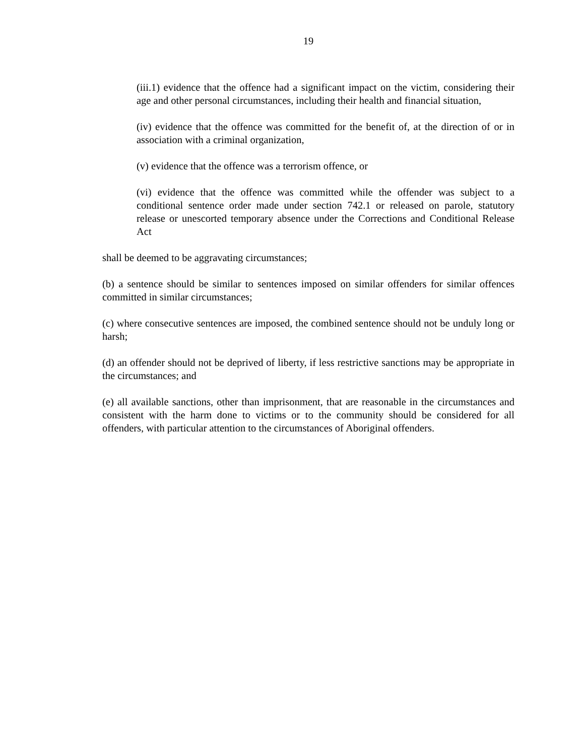19
(iii.1) evidence that the offence had a significant impact on the victim, considering their age and other personal circumstances, including their health and financial situation,
(iv) evidence that the offence was committed for the benefit of, at the direction of or in association with a criminal organization,
(v) evidence that the offence was a terrorism offence, or
(vi) evidence that the offence was committed while the offender was subject to a conditional sentence order made under section 742.1 or released on parole, statutory release or unescorted temporary absence under the Corrections and Conditional Release Act
shall be deemed to be aggravating circumstances;
(b) a sentence should be similar to sentences imposed on similar offenders for similar offences committed in similar circumstances;
(c) where consecutive sentences are imposed, the combined sentence should not be unduly long or harsh;
(d) an offender should not be deprived of liberty, if less restrictive sanctions may be appropriate in the circumstances; and
(e) all available sanctions, other than imprisonment, that are reasonable in the circumstances and consistent with the harm done to victims or to the community should be considered for all offenders, with particular attention to the circumstances of Aboriginal offenders.